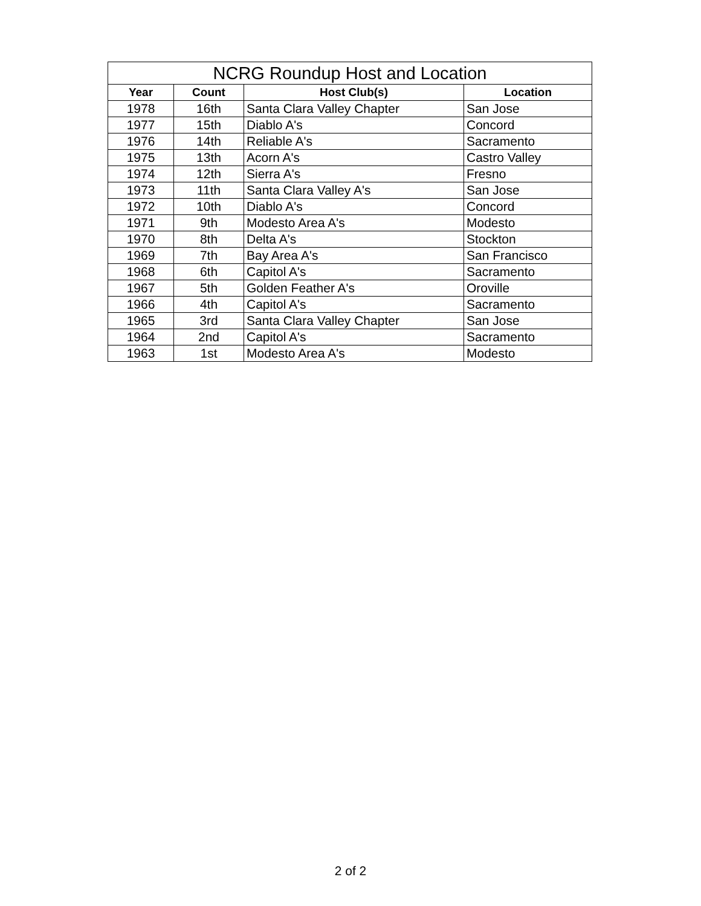| NCRG Roundup Host and Location | | | |
| --- | --- | --- | --- |
| Year | Count | Host Club(s) | Location |
| 1978 | 16th | Santa Clara Valley Chapter | San Jose |
| 1977 | 15th | Diablo A's | Concord |
| 1976 | 14th | Reliable A's | Sacramento |
| 1975 | 13th | Acorn A's | Castro Valley |
| 1974 | 12th | Sierra A's | Fresno |
| 1973 | 11th | Santa Clara Valley A's | San Jose |
| 1972 | 10th | Diablo A's | Concord |
| 1971 | 9th | Modesto Area A's | Modesto |
| 1970 | 8th | Delta A's | Stockton |
| 1969 | 7th | Bay Area A's | San Francisco |
| 1968 | 6th | Capitol A's | Sacramento |
| 1967 | 5th | Golden Feather A's | Oroville |
| 1966 | 4th | Capitol A's | Sacramento |
| 1965 | 3rd | Santa Clara Valley Chapter | San Jose |
| 1964 | 2nd | Capitol A's | Sacramento |
| 1963 | 1st | Modesto Area A's | Modesto |
2 of 2